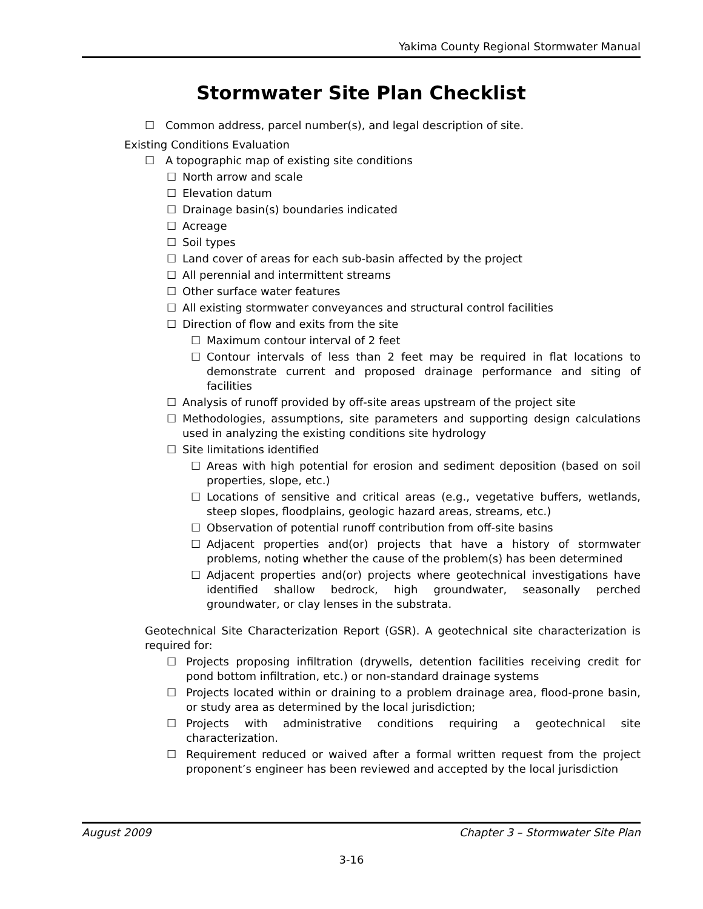Yakima County Regional Stormwater Manual
Stormwater Site Plan Checklist
☐ Common address, parcel number(s), and legal description of site.
Existing Conditions Evaluation
☐ A topographic map of existing site conditions
☐ North arrow and scale
☐ Elevation datum
☐ Drainage basin(s) boundaries indicated
☐ Acreage
☐ Soil types
☐ Land cover of areas for each sub-basin affected by the project
☐ All perennial and intermittent streams
☐ Other surface water features
☐ All existing stormwater conveyances and structural control facilities
☐ Direction of flow and exits from the site
☐ Maximum contour interval of 2 feet
☐ Contour intervals of less than 2 feet may be required in flat locations to demonstrate current and proposed drainage performance and siting of facilities
☐ Analysis of runoff provided by off-site areas upstream of the project site
☐ Methodologies, assumptions, site parameters and supporting design calculations used in analyzing the existing conditions site hydrology
☐ Site limitations identified
☐ Areas with high potential for erosion and sediment deposition (based on soil properties, slope, etc.)
☐ Locations of sensitive and critical areas (e.g., vegetative buffers, wetlands, steep slopes, floodplains, geologic hazard areas, streams, etc.)
☐ Observation of potential runoff contribution from off-site basins
☐ Adjacent properties and(or) projects that have a history of stormwater problems, noting whether the cause of the problem(s) has been determined
☐ Adjacent properties and(or) projects where geotechnical investigations have identified shallow bedrock, high groundwater, seasonally perched groundwater, or clay lenses in the substrata.
Geotechnical Site Characterization Report (GSR). A geotechnical site characterization is required for:
☐ Projects proposing infiltration (drywells, detention facilities receiving credit for pond bottom infiltration, etc.) or non-standard drainage systems
☐ Projects located within or draining to a problem drainage area, flood-prone basin, or study area as determined by the local jurisdiction;
☐ Projects with administrative conditions requiring a geotechnical site characterization.
☐ Requirement reduced or waived after a formal written request from the project proponent’s engineer has been reviewed and accepted by the local jurisdiction
August 2009 Chapter 3 – Stormwater Site Plan
3-16